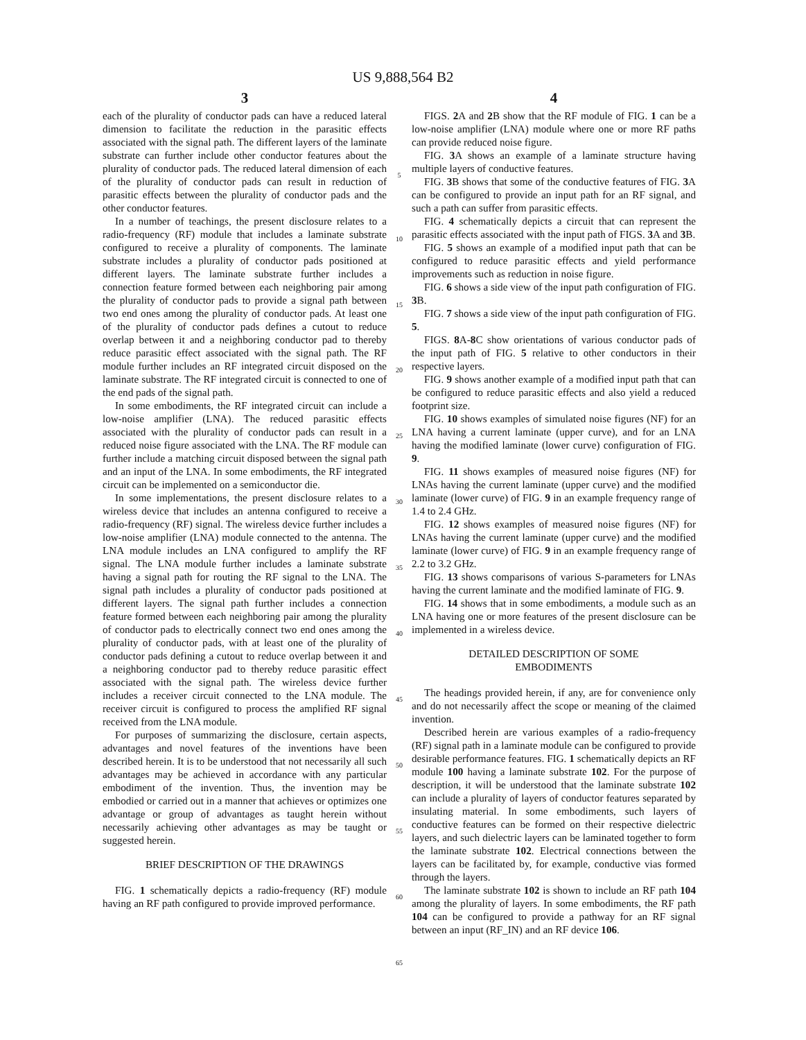US 9,888,564 B2
3
each of the plurality of conductor pads can have a reduced lateral dimension to facilitate the reduction in the parasitic effects associated with the signal path. The different layers of the laminate substrate can further include other conductor features about the plurality of conductor pads. The reduced lateral dimension of each of the plurality of conductor pads can result in reduction of parasitic effects between the plurality of conductor pads and the other conductor features.
In a number of teachings, the present disclosure relates to a radio-frequency (RF) module that includes a laminate substrate configured to receive a plurality of components. The laminate substrate includes a plurality of conductor pads positioned at different layers. The laminate substrate further includes a connection feature formed between each neighboring pair among the plurality of conductor pads to provide a signal path between two end ones among the plurality of conductor pads. At least one of the plurality of conductor pads defines a cutout to reduce overlap between it and a neighboring conductor pad to thereby reduce parasitic effect associated with the signal path. The RF module further includes an RF integrated circuit disposed on the laminate substrate. The RF integrated circuit is connected to one of the end pads of the signal path.
In some embodiments, the RF integrated circuit can include a low-noise amplifier (LNA). The reduced parasitic effects associated with the plurality of conductor pads can result in a reduced noise figure associated with the LNA. The RF module can further include a matching circuit disposed between the signal path and an input of the LNA. In some embodiments, the RF integrated circuit can be implemented on a semiconductor die.
In some implementations, the present disclosure relates to a wireless device that includes an antenna configured to receive a radio-frequency (RF) signal. The wireless device further includes a low-noise amplifier (LNA) module connected to the antenna. The LNA module includes an LNA configured to amplify the RF signal. The LNA module further includes a laminate substrate having a signal path for routing the RF signal to the LNA. The signal path includes a plurality of conductor pads positioned at different layers. The signal path further includes a connection feature formed between each neighboring pair among the plurality of conductor pads to electrically connect two end ones among the plurality of conductor pads, with at least one of the plurality of conductor pads defining a cutout to reduce overlap between it and a neighboring conductor pad to thereby reduce parasitic effect associated with the signal path. The wireless device further includes a receiver circuit connected to the LNA module. The receiver circuit is configured to process the amplified RF signal received from the LNA module.
For purposes of summarizing the disclosure, certain aspects, advantages and novel features of the inventions have been described herein. It is to be understood that not necessarily all such advantages may be achieved in accordance with any particular embodiment of the invention. Thus, the invention may be embodied or carried out in a manner that achieves or optimizes one advantage or group of advantages as taught herein without necessarily achieving other advantages as may be taught or suggested herein.
BRIEF DESCRIPTION OF THE DRAWINGS
FIG. 1 schematically depicts a radio-frequency (RF) module having an RF path configured to provide improved performance.
5
10
15
20
25
30
35
40
45
50
55
60
65
4
FIGS. 2 A and 2 B show that the RF module of FIG. 1 can be a low-noise amplifier (LNA) module where one or more RF paths can provide reduced noise figure.
FIG. 3 A shows an example of a laminate structure having multiple layers of conductive features.
FIG. 3 B shows that some of the conductive features of FIG. 3 A can be configured to provide an input path for an RF signal, and such a path can suffer from parasitic effects.
FIG. 4 schematically depicts a circuit that can represent the parasitic effects associated with the input path of FIGS. 3 A and 3 B.
FIG. 5 shows an example of a modified input path that can be configured to reduce parasitic effects and yield performance improvements such as reduction in noise figure.
FIG. 6 shows a side view of the input path configuration of FIG. 3 B.
FIG. 7 shows a side view of the input path configuration of FIG. 5.
FIGS. 8 A-8 C show orientations of various conductor pads of the input path of FIG. 5 relative to other conductors in their respective layers.
FIG. 9 shows another example of a modified input path that can be configured to reduce parasitic effects and also yield a reduced footprint size.
FIG. 10 shows examples of simulated noise figures (NF) for an LNA having a current laminate (upper curve), and for an LNA having the modified laminate (lower curve) configuration of FIG. 9.
FIG. 11 shows examples of measured noise figures (NF) for LNAs having the current laminate (upper curve) and the modified laminate (lower curve) of FIG. 9 in an example frequency range of 1.4 to 2.4 GHz.
FIG. 12 shows examples of measured noise figures (NF) for LNAs having the current laminate (upper curve) and the modified laminate (lower curve) of FIG. 9 in an example frequency range of 2.2 to 3.2 GHz.
FIG. 13 shows comparisons of various S-parameters for LNAs having the current laminate and the modified laminate of FIG. 9.
FIG. 14 shows that in some embodiments, a module such as an LNA having one or more features of the present disclosure can be implemented in a wireless device.
DETAILED DESCRIPTION OF SOME
EMBODIMENTS
The headings provided herein, if any, are for convenience only and do not necessarily affect the scope or meaning of the claimed invention.
Described herein are various examples of a radio-frequency (RF) signal path in a laminate module can be configured to provide desirable performance features. FIG. 1 schematically depicts an RF module 100 having a laminate substrate 102. For the purpose of description, it will be understood that the laminate substrate 102 can include a plurality of layers of conductor features separated by insulating material. In some embodiments, such layers of conductive features can be formed on their respective dielectric layers, and such dielectric layers can be laminated together to form the laminate substrate 102. Electrical connections between the layers can be facilitated by, for example, conductive vias formed through the layers.
The laminate substrate 102 is shown to include an RF path 104 among the plurality of layers. In some embodiments, the RF path 104 can be configured to provide a pathway for an RF signal between an input (RF_IN) and an RF device 106.